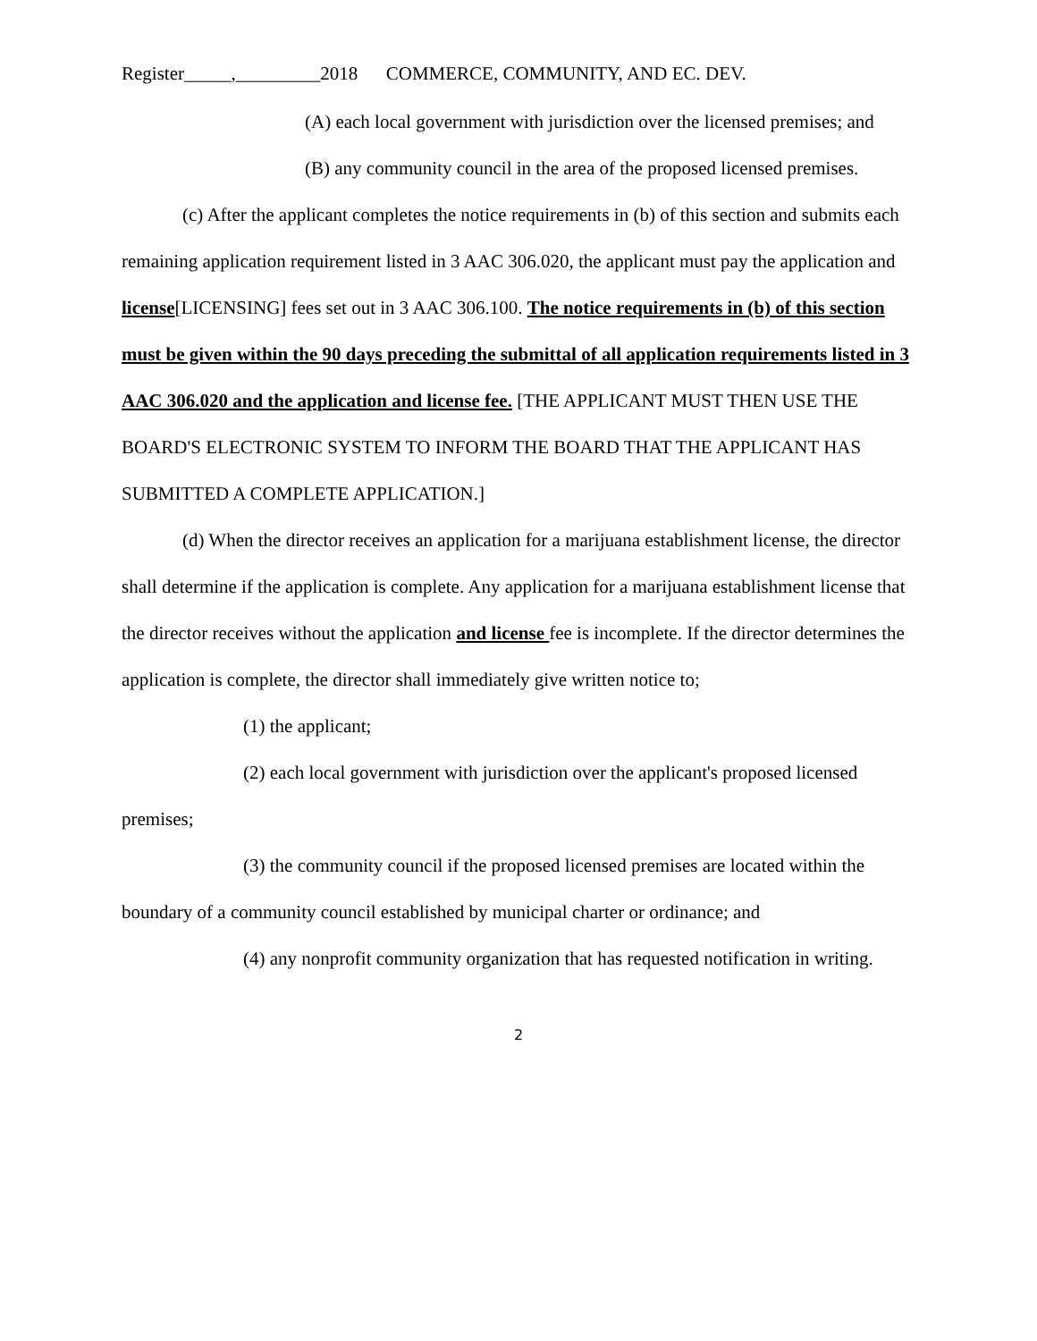Register_____,_________2018 COMMERCE, COMMUNITY, AND EC. DEV.
(A) each local government with jurisdiction over the licensed premises; and
(B) any community council in the area of the proposed licensed premises.
(c) After the applicant completes the notice requirements in (b) of this section and submits each remaining application requirement listed in 3 AAC 306.020, the applicant must pay the application and license[LICENSING] fees set out in 3 AAC 306.100. The notice requirements in (b) of this section must be given within the 90 days preceding the submittal of all application requirements listed in 3 AAC 306.020 and the application and license fee. [THE APPLICANT MUST THEN USE THE BOARD'S ELECTRONIC SYSTEM TO INFORM THE BOARD THAT THE APPLICANT HAS SUBMITTED A COMPLETE APPLICATION.]
(d) When the director receives an application for a marijuana establishment license, the director shall determine if the application is complete. Any application for a marijuana establishment license that the director receives without the application and license fee is incomplete. If the director determines the application is complete, the director shall immediately give written notice to;
(1) the applicant;
(2) each local government with jurisdiction over the applicant's proposed licensed premises;
(3) the community council if the proposed licensed premises are located within the boundary of a community council established by municipal charter or ordinance; and
(4) any nonprofit community organization that has requested notification in writing.
2